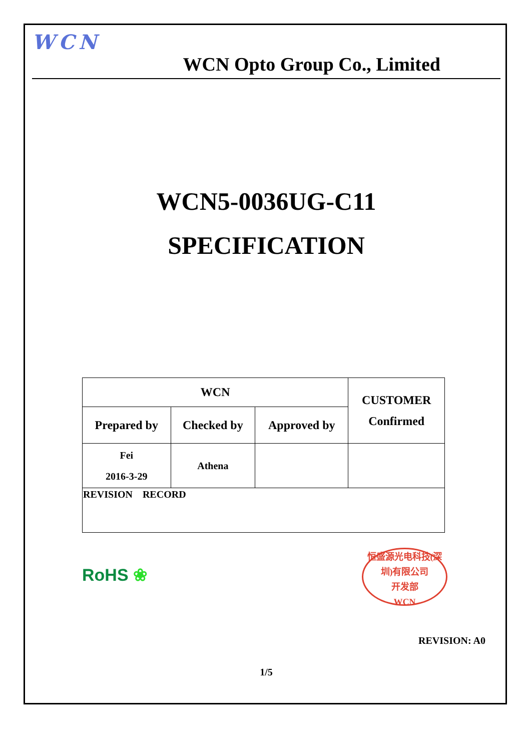WCN
WCN Opto Group Co., Limited
WCN5-0036UG-C11
SPECIFICATION
| WCN | | | CUSTOMER Confirmed |
| Prepared by | Checked by | Approved by | |
| Fei 2016-3-29 | Athena | | |
| REVISION RECORD | | | |
RoHS ❀
恒盛源光电科技(深圳)有限公司
开发部
WCN
REVISION: A0
1/5